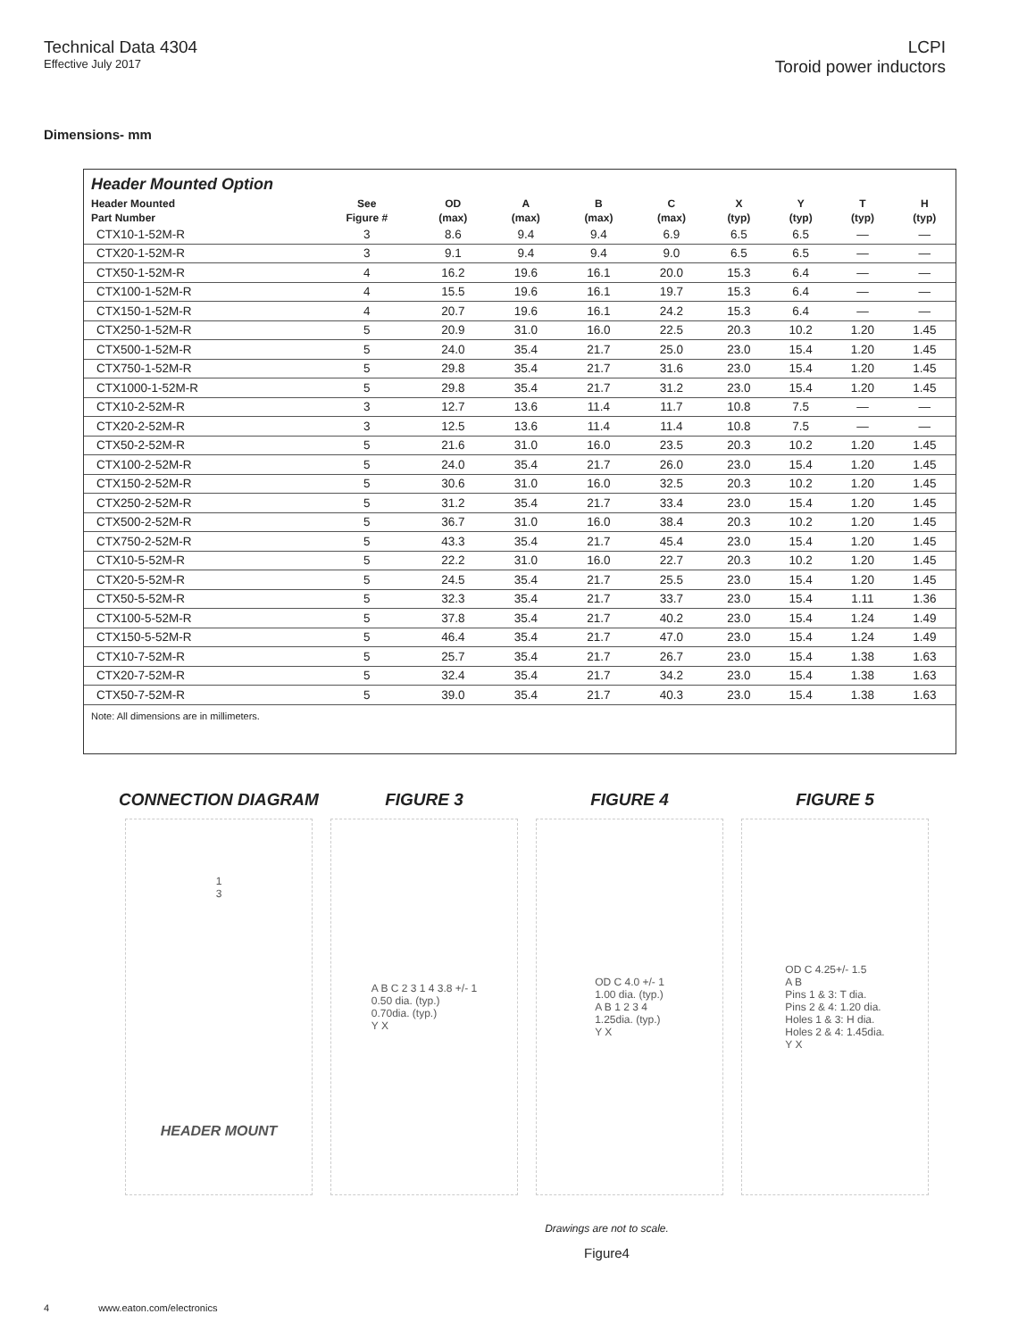Technical Data 4304
Effective July 2017
LCPI
Toroid power inductors
Dimensions- mm
Header Mounted Option
| Header Mounted Part Number | See Figure # | OD (max) | A (max) | B (max) | C (max) | X (typ) | Y (typ) | T (typ) | H (typ) |
| --- | --- | --- | --- | --- | --- | --- | --- | --- | --- |
| CTX10-1-52M-R | 3 | 8.6 | 9.4 | 9.4 | 6.9 | 6.5 | 6.5 | — | — |
| CTX20-1-52M-R | 3 | 9.1 | 9.4 | 9.4 | 9.0 | 6.5 | 6.5 | — | — |
| CTX50-1-52M-R | 4 | 16.2 | 19.6 | 16.1 | 20.0 | 15.3 | 6.4 | — | — |
| CTX100-1-52M-R | 4 | 15.5 | 19.6 | 16.1 | 19.7 | 15.3 | 6.4 | — | — |
| CTX150-1-52M-R | 4 | 20.7 | 19.6 | 16.1 | 24.2 | 15.3 | 6.4 | — | — |
| CTX250-1-52M-R | 5 | 20.9 | 31.0 | 16.0 | 22.5 | 20.3 | 10.2 | 1.20 | 1.45 |
| CTX500-1-52M-R | 5 | 24.0 | 35.4 | 21.7 | 25.0 | 23.0 | 15.4 | 1.20 | 1.45 |
| CTX750-1-52M-R | 5 | 29.8 | 35.4 | 21.7 | 31.6 | 23.0 | 15.4 | 1.20 | 1.45 |
| CTX1000-1-52M-R | 5 | 29.8 | 35.4 | 21.7 | 31.2 | 23.0 | 15.4 | 1.20 | 1.45 |
| CTX10-2-52M-R | 3 | 12.7 | 13.6 | 11.4 | 11.7 | 10.8 | 7.5 | — | — |
| CTX20-2-52M-R | 3 | 12.5 | 13.6 | 11.4 | 11.4 | 10.8 | 7.5 | — | — |
| CTX50-2-52M-R | 5 | 21.6 | 31.0 | 16.0 | 23.5 | 20.3 | 10.2 | 1.20 | 1.45 |
| CTX100-2-52M-R | 5 | 24.0 | 35.4 | 21.7 | 26.0 | 23.0 | 15.4 | 1.20 | 1.45 |
| CTX150-2-52M-R | 5 | 30.6 | 31.0 | 16.0 | 32.5 | 20.3 | 10.2 | 1.20 | 1.45 |
| CTX250-2-52M-R | 5 | 31.2 | 35.4 | 21.7 | 33.4 | 23.0 | 15.4 | 1.20 | 1.45 |
| CTX500-2-52M-R | 5 | 36.7 | 31.0 | 16.0 | 38.4 | 20.3 | 10.2 | 1.20 | 1.45 |
| CTX750-2-52M-R | 5 | 43.3 | 35.4 | 21.7 | 45.4 | 23.0 | 15.4 | 1.20 | 1.45 |
| CTX10-5-52M-R | 5 | 22.2 | 31.0 | 16.0 | 22.7 | 20.3 | 10.2 | 1.20 | 1.45 |
| CTX20-5-52M-R | 5 | 24.5 | 35.4 | 21.7 | 25.5 | 23.0 | 15.4 | 1.20 | 1.45 |
| CTX50-5-52M-R | 5 | 32.3 | 35.4 | 21.7 | 33.7 | 23.0 | 15.4 | 1.11 | 1.36 |
| CTX100-5-52M-R | 5 | 37.8 | 35.4 | 21.7 | 40.2 | 23.0 | 15.4 | 1.24 | 1.49 |
| CTX150-5-52M-R | 5 | 46.4 | 35.4 | 21.7 | 47.0 | 23.0 | 15.4 | 1.24 | 1.49 |
| CTX10-7-52M-R | 5 | 25.7 | 35.4 | 21.7 | 26.7 | 23.0 | 15.4 | 1.38 | 1.63 |
| CTX20-7-52M-R | 5 | 32.4 | 35.4 | 21.7 | 34.2 | 23.0 | 15.4 | 1.38 | 1.63 |
| CTX50-7-52M-R | 5 | 39.0 | 35.4 | 21.7 | 40.3 | 23.0 | 15.4 | 1.38 | 1.63 |
Note: All dimensions are in millimeters.
CONNECTION DIAGRAM
1
3
HEADER MOUNT
FIGURE 3
A B C 2 3 1 4 3.8 +/- 1
0.50 dia. (typ.)
0.70dia. (typ.)
Y X
FIGURE 4
OD C 4.0 +/- 1
1.00 dia. (typ.)
A B 1 2 3 4
1.25dia. (typ.)
Y X
FIGURE 5
OD C 4.25+/- 1.5
A B
Pins 1 & 3: T dia.
Pins 2 & 4: 1.20 dia.
Holes 1 & 3: H dia.
Holes 2 & 4: 1.45dia.
Y X
Drawings are not to scale.
Figure4
4 www.eaton.com/electronics